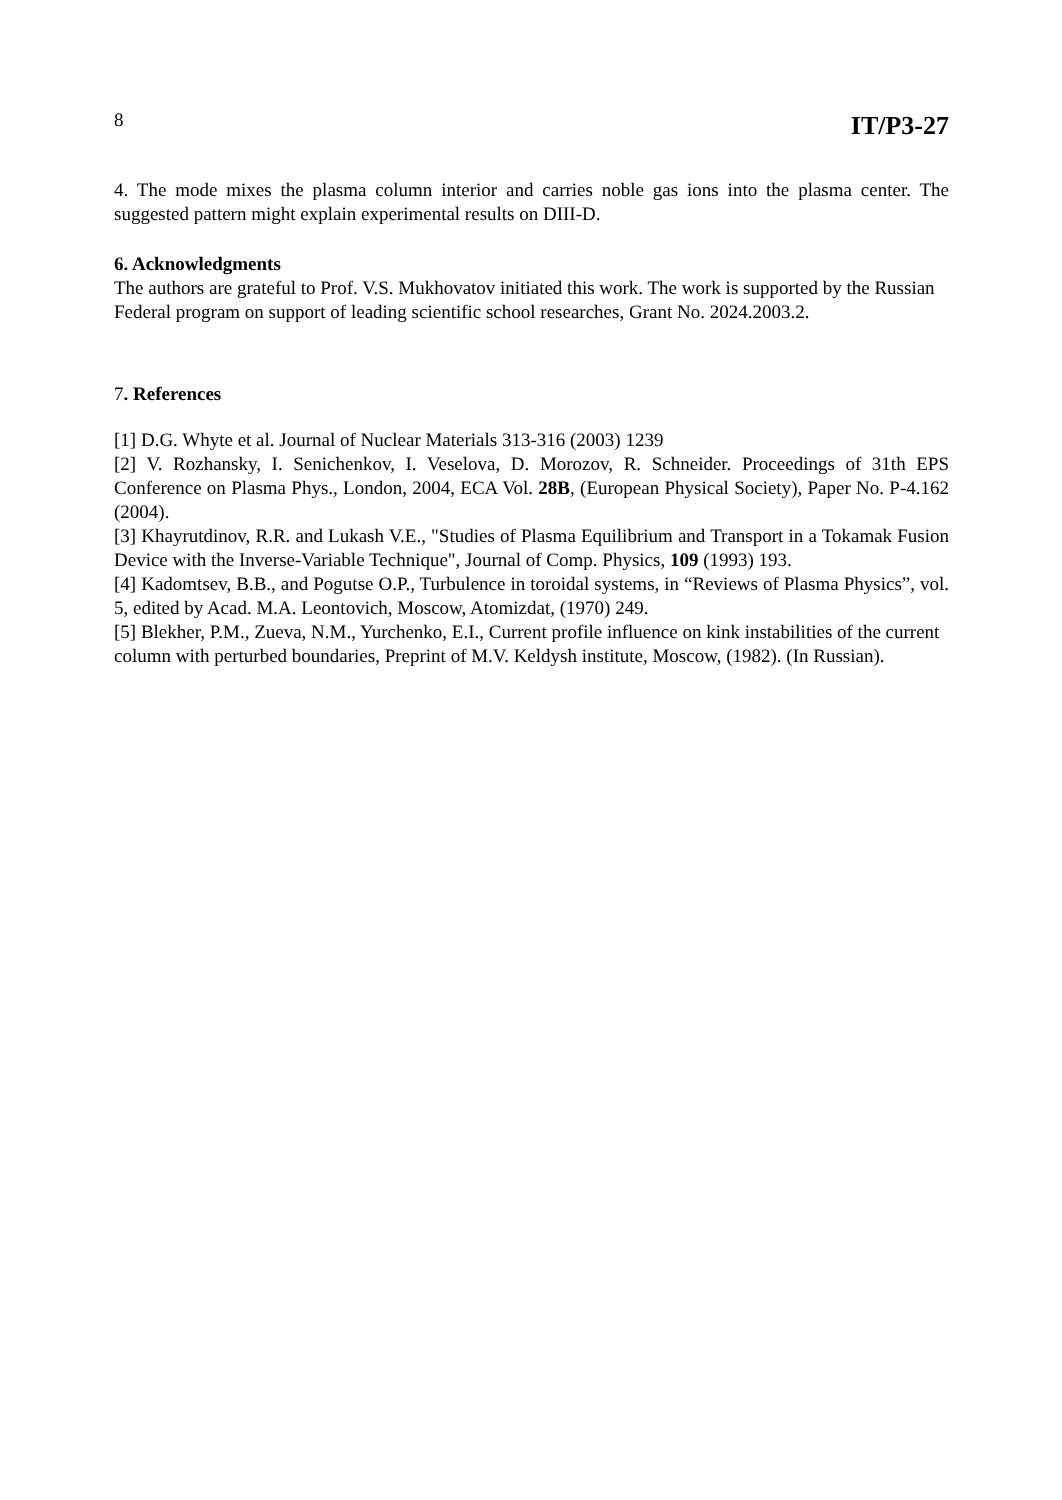8 IT/P3-27
4. The mode mixes the plasma column interior and carries noble gas ions into the plasma center. The suggested pattern might explain experimental results on DIII-D.
6. Acknowledgments
The authors are grateful to Prof. V.S. Mukhovatov initiated this work. The work is supported by the Russian Federal program on support of leading scientific school researches, Grant No. 2024.2003.2.
7. References
[1] D.G. Whyte et al. Journal of Nuclear Materials 313-316 (2003) 1239
[2] V. Rozhansky, I. Senichenkov, I. Veselova, D. Morozov, R. Schneider. Proceedings of 31th EPS Conference on Plasma Phys., London, 2004, ECA Vol. 28B, (European Physical Society), Paper No. P-4.162 (2004).
[3] Khayrutdinov, R.R. and Lukash V.E., "Studies of Plasma Equilibrium and Transport in a Tokamak Fusion Device with the Inverse-Variable Technique", Journal of Comp. Physics, 109 (1993) 193.
[4] Kadomtsev, B.B., and Pogutse O.P., Turbulence in toroidal systems, in “Reviews of Plasma Physics”, vol. 5, edited by Acad. M.A. Leontovich, Moscow, Atomizdat, (1970) 249.
[5] Blekher, P.M., Zueva, N.M., Yurchenko, E.I., Current profile influence on kink instabilities of the current column with perturbed boundaries, Preprint of M.V. Keldysh institute, Moscow, (1982). (In Russian).